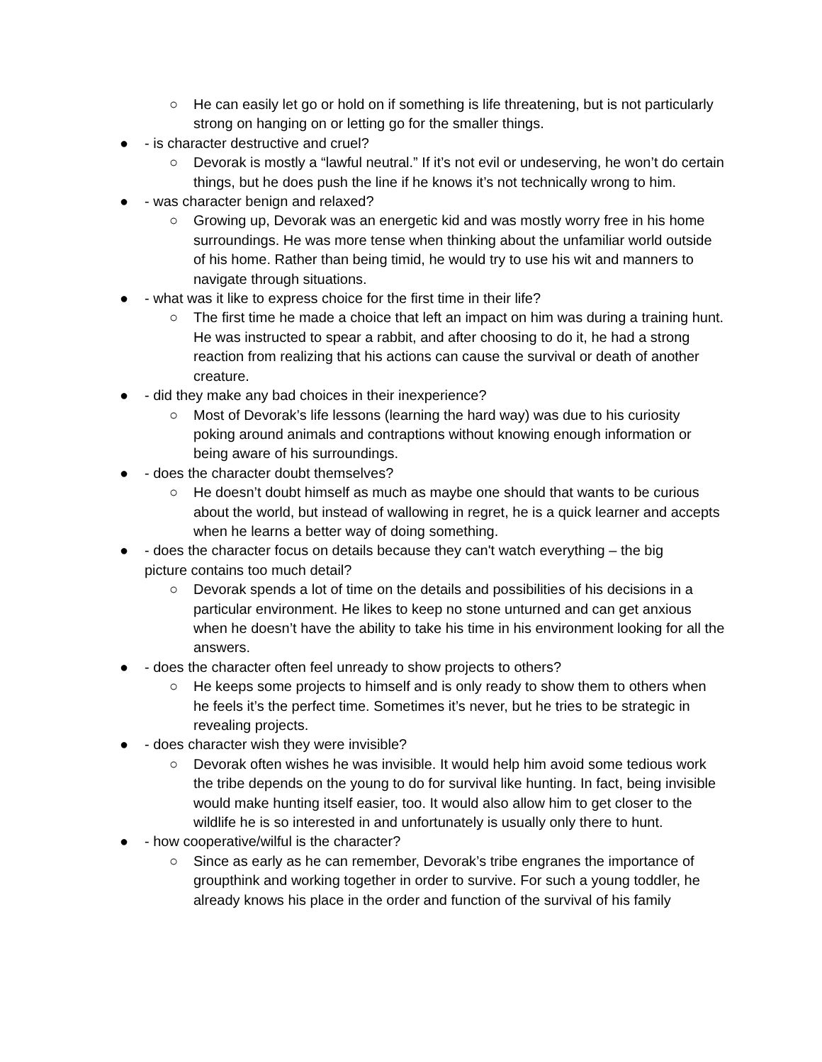○ He can easily let go or hold on if something is life threatening, but is not particularly strong on hanging on or letting go for the smaller things.
● - is character destructive and cruel?
○ Devorak is mostly a “lawful neutral.” If it’s not evil or undeserving, he won’t do certain things, but he does push the line if he knows it’s not technically wrong to him.
● - was character benign and relaxed?
○ Growing up, Devorak was an energetic kid and was mostly worry free in his home surroundings. He was more tense when thinking about the unfamiliar world outside of his home. Rather than being timid, he would try to use his wit and manners to navigate through situations.
● - what was it like to express choice for the first time in their life?
○ The first time he made a choice that left an impact on him was during a training hunt. He was instructed to spear a rabbit, and after choosing to do it, he had a strong reaction from realizing that his actions can cause the survival or death of another creature.
● - did they make any bad choices in their inexperience?
○ Most of Devorak’s life lessons (learning the hard way) was due to his curiosity poking around animals and contraptions without knowing enough information or being aware of his surroundings.
● - does the character doubt themselves?
○ He doesn’t doubt himself as much as maybe one should that wants to be curious about the world, but instead of wallowing in regret, he is a quick learner and accepts when he learns a better way of doing something.
● - does the character focus on details because they can't watch everything – the big picture contains too much detail?
○ Devorak spends a lot of time on the details and possibilities of his decisions in a particular environment. He likes to keep no stone unturned and can get anxious when he doesn’t have the ability to take his time in his environment looking for all the answers.
● - does the character often feel unready to show projects to others?
○ He keeps some projects to himself and is only ready to show them to others when he feels it’s the perfect time. Sometimes it’s never, but he tries to be strategic in revealing projects.
● - does character wish they were invisible?
○ Devorak often wishes he was invisible. It would help him avoid some tedious work the tribe depends on the young to do for survival like hunting. In fact, being invisible would make hunting itself easier, too. It would also allow him to get closer to the wildlife he is so interested in and unfortunately is usually only there to hunt.
● - how cooperative/wilful is the character?
○ Since as early as he can remember, Devorak’s tribe engranes the importance of groupthink and working together in order to survive. For such a young toddler, he already knows his place in the order and function of the survival of his family